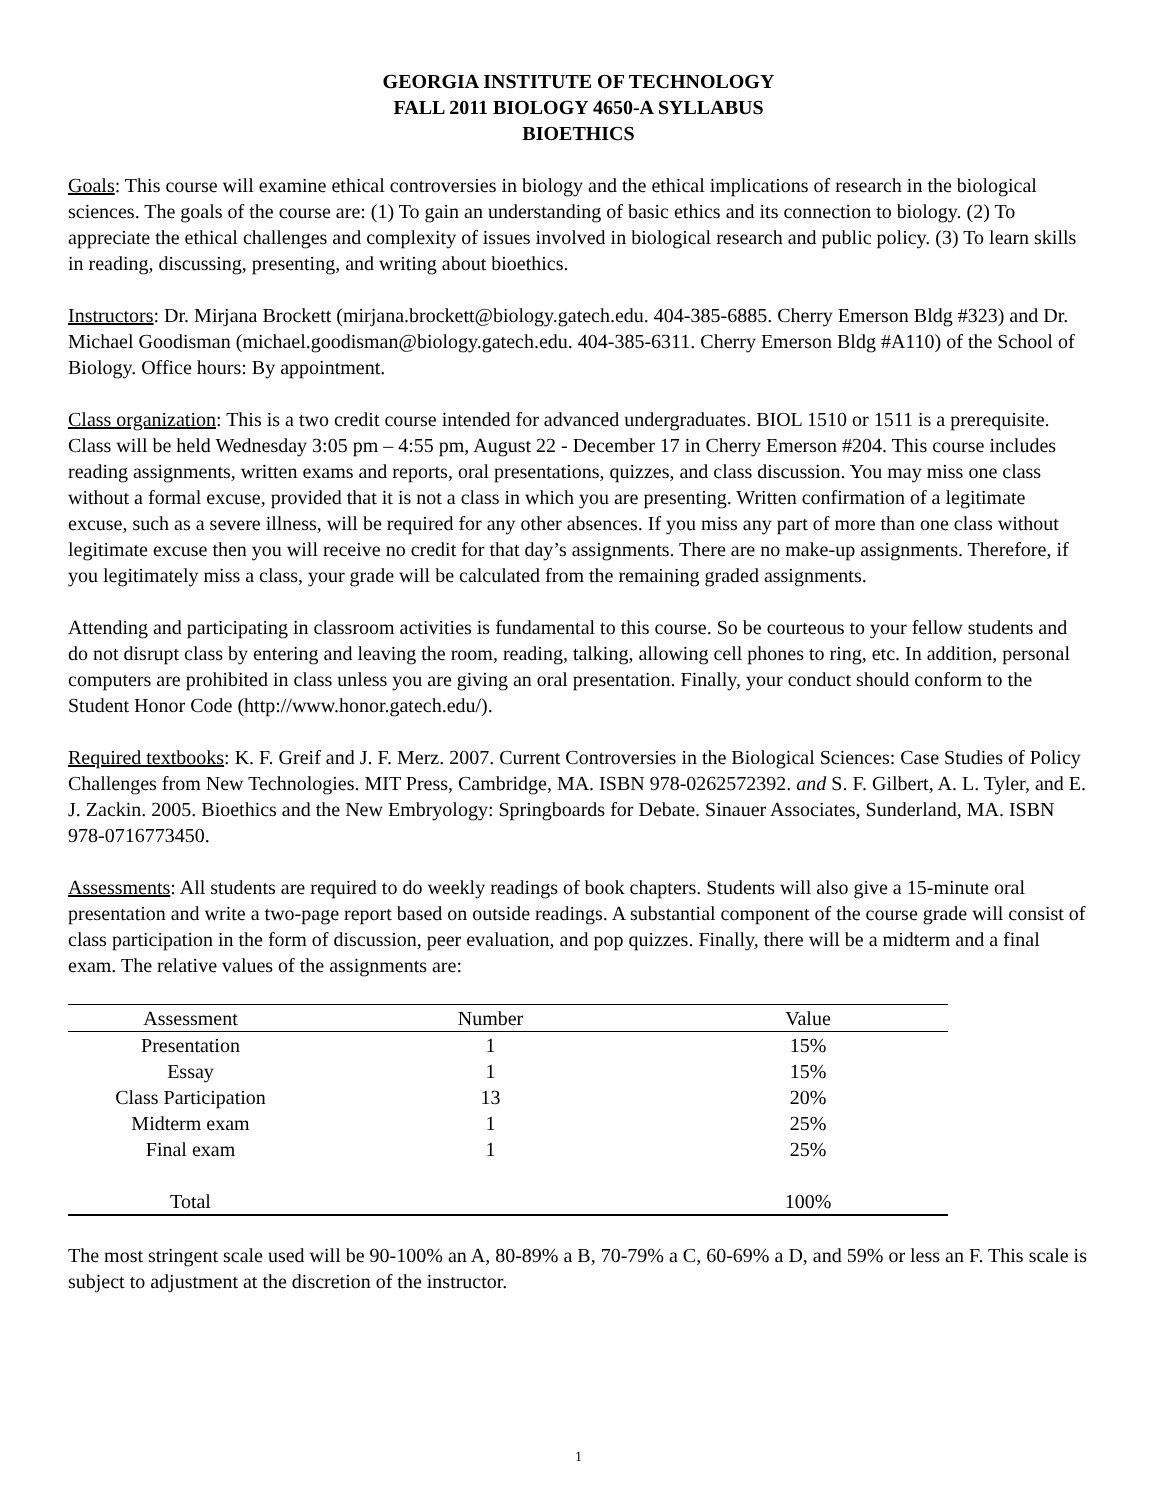GEORGIA INSTITUTE OF TECHNOLOGY
FALL 2011 BIOLOGY 4650-A SYLLABUS
BIOETHICS
Goals: This course will examine ethical controversies in biology and the ethical implications of research in the biological sciences. The goals of the course are: (1) To gain an understanding of basic ethics and its connection to biology. (2) To appreciate the ethical challenges and complexity of issues involved in biological research and public policy. (3) To learn skills in reading, discussing, presenting, and writing about bioethics.
Instructors: Dr. Mirjana Brockett (mirjana.brockett@biology.gatech.edu. 404-385-6885. Cherry Emerson Bldg #323) and Dr. Michael Goodisman (michael.goodisman@biology.gatech.edu. 404-385-6311. Cherry Emerson Bldg #A110) of the School of Biology. Office hours: By appointment.
Class organization: This is a two credit course intended for advanced undergraduates. BIOL 1510 or 1511 is a prerequisite. Class will be held Wednesday 3:05 pm – 4:55 pm, August 22 - December 17 in Cherry Emerson #204. This course includes reading assignments, written exams and reports, oral presentations, quizzes, and class discussion. You may miss one class without a formal excuse, provided that it is not a class in which you are presenting. Written confirmation of a legitimate excuse, such as a severe illness, will be required for any other absences. If you miss any part of more than one class without legitimate excuse then you will receive no credit for that day’s assignments. There are no make-up assignments. Therefore, if you legitimately miss a class, your grade will be calculated from the remaining graded assignments.
Attending and participating in classroom activities is fundamental to this course. So be courteous to your fellow students and do not disrupt class by entering and leaving the room, reading, talking, allowing cell phones to ring, etc. In addition, personal computers are prohibited in class unless you are giving an oral presentation. Finally, your conduct should conform to the Student Honor Code (http://www.honor.gatech.edu/).
Required textbooks: K. F. Greif and J. F. Merz. 2007. Current Controversies in the Biological Sciences: Case Studies of Policy Challenges from New Technologies. MIT Press, Cambridge, MA. ISBN 978-0262572392. and S. F. Gilbert, A. L. Tyler, and E. J. Zackin. 2005. Bioethics and the New Embryology: Springboards for Debate. Sinauer Associates, Sunderland, MA. ISBN 978-0716773450.
Assessments: All students are required to do weekly readings of book chapters. Students will also give a 15-minute oral presentation and write a two-page report based on outside readings. A substantial component of the course grade will consist of class participation in the form of discussion, peer evaluation, and pop quizzes. Finally, there will be a midterm and a final exam. The relative values of the assignments are:
| Assessment | Number | Value |
| --- | --- | --- |
| Presentation | 1 | 15% |
| Essay | 1 | 15% |
| Class Participation | 13 | 20% |
| Midterm exam | 1 | 25% |
| Final exam | 1 | 25% |
| Total | | 100% |
The most stringent scale used will be 90-100% an A, 80-89% a B, 70-79% a C, 60-69% a D, and 59% or less an F. This scale is subject to adjustment at the discretion of the instructor.
1